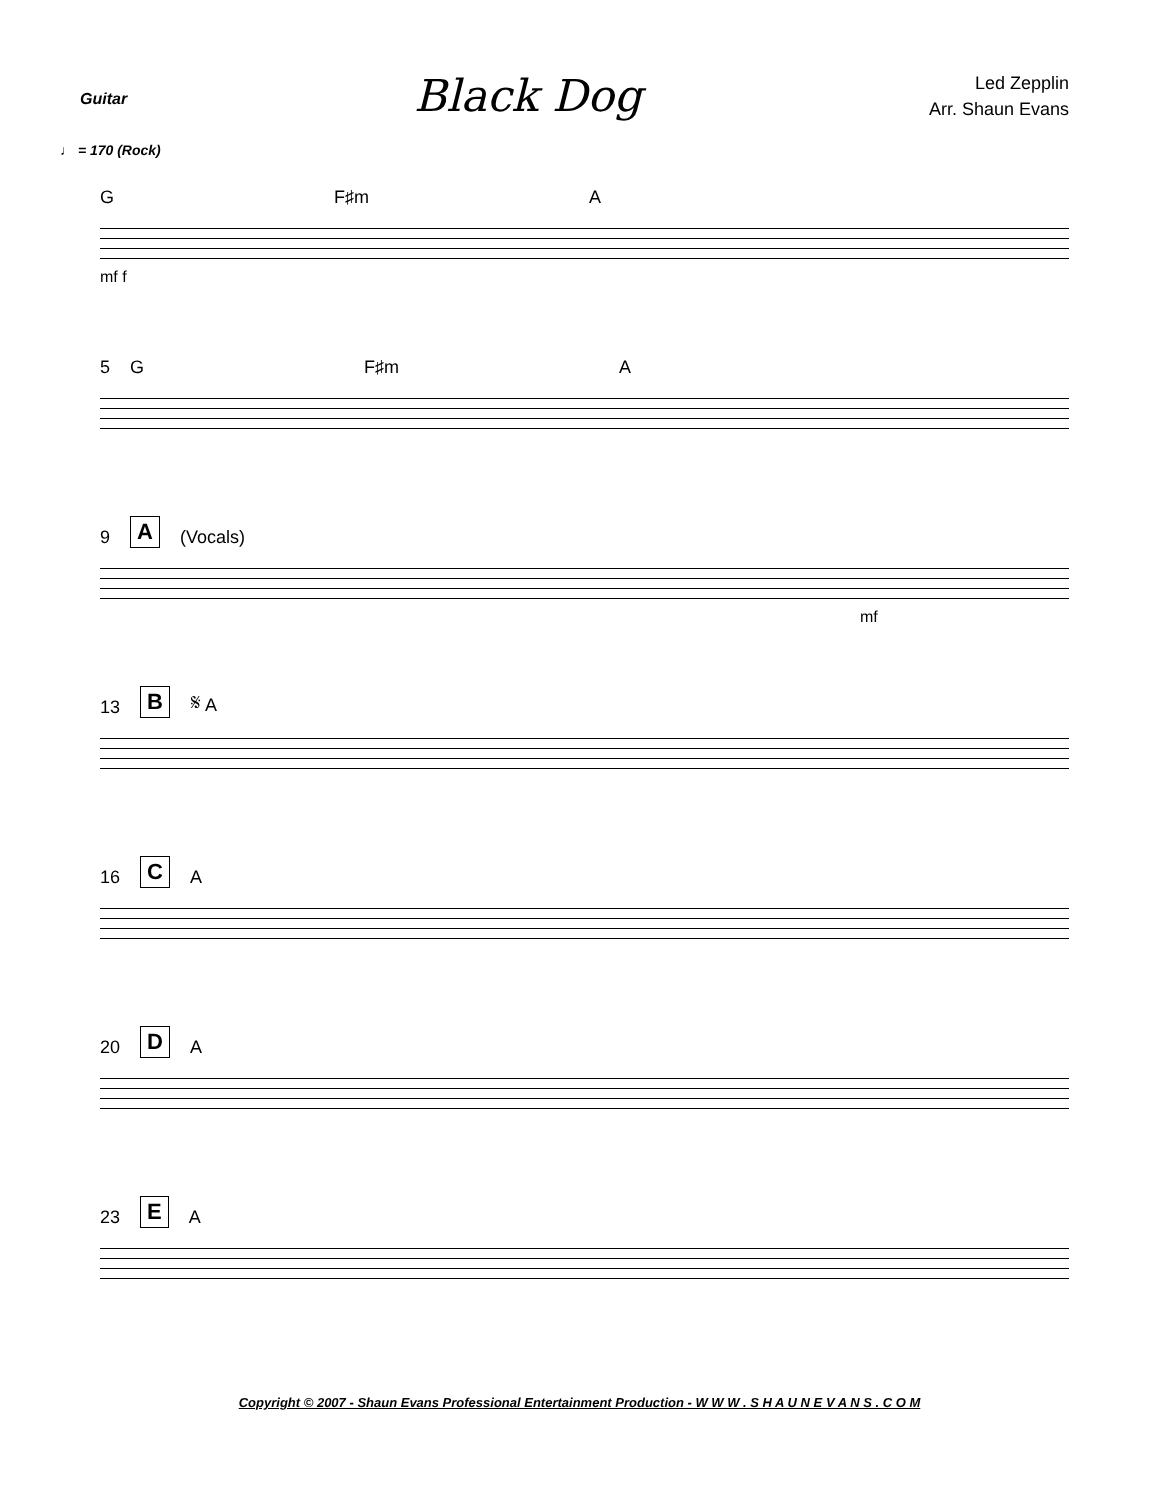Guitar
Black Dog
Led Zepplin
Arr. Shaun Evans
♩ = 170 (Rock)
G F♯m A
mf f
5 G F♯m A
9 A (Vocals)
mf
13 B 𝄋 A
16 C A
20 D A
23 E A
Copyright © 2007 - Shaun Evans Professional Entertainment Production - W W W . S H A U N E V A N S . C O M